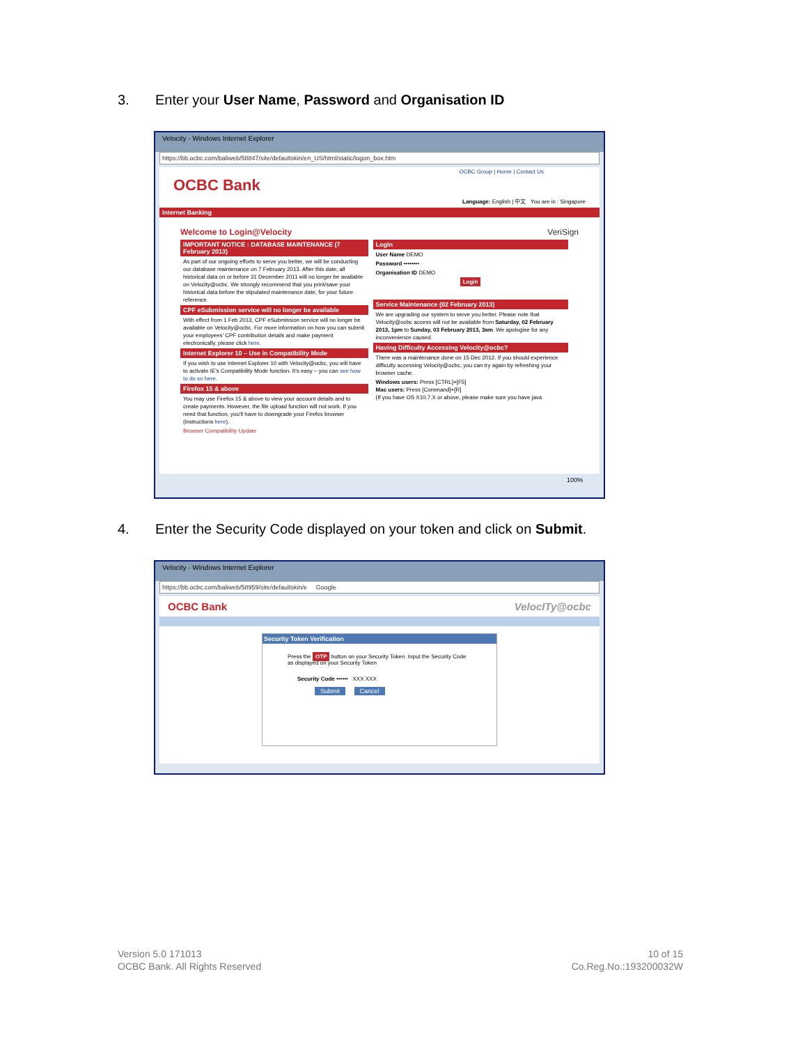3. Enter your User Name, Password and Organisation ID
Velocity - Windows Internet Explorer
https://bb.ocbc.com/baliweb/58847/site/defaultskin/en_US/html/static/logon_box.htm
OCBC Group | Home | Contact Us
OCBC Bank
Language: English | 中文 You are in : Singapore
Internet Banking
Welcome to Login@Velocity VeriSign
IMPORTANT NOTICE : DATABASE MAINTENANCE (7 February 2013)
As part of our ongoing efforts to serve you better, we will be conducting our database maintenance on 7 February 2013. After this date, all historical data on or before 31 December 2011 will no longer be available on Velocity@ocbc. We strongly recommend that you print/save your historical data before the stipulated maintenance date, for your future reference.
CPF eSubmission service will no longer be available
With effect from 1 Feb 2013, CPF eSubmission service will no longer be available on Velocity@ocbc. For more information on how you can submit your employees' CPF contribution details and make payment electronically, please click here.
Internet Explorer 10 – Use in Compatibility Mode
If you wish to use Internet Explorer 10 with Velocity@ocbc, you will have to activate IE's Compatibility Mode function. It's easy – you can see how to do so here.
Firefox 15 & above
You may use Firefox 15 & above to view your account details and to create payments. However, the file upload function will not work. If you need that function, you'll have to downgrade your Firefox browser (instructions here).
Browser Compatibility Update
Login
User Name DEMO
Password ••••••••
Organisation ID DEMO
Login
Service Maintenance (02 February 2013)
We are upgrading our system to serve you better. Please note that Velocity@ocbc access will not be available from Saturday, 02 February 2013, 1pm to Sunday, 03 February 2013, 3am. We apologise for any inconvenience caused.
Having Difficulty Accessing Velocity@ocbc?
There was a maintenance done on 15 Dec 2012. If you should experience difficulty accessing Velocity@ocbc, you can try again by refreshing your browser cache.
Windows users: Press [CTRL]+[F5]
Mac users: Press [Command]+[R]
(If you have OS X10.7.X or above, please make sure you have java
100%
4. Enter the Security Code displayed on your token and click on Submit.
Velocity - Windows Internet Explorer
https://bb.ocbc.com/baliweb/58959/site/defaultskin/e Google
OCBC Bank VelocITy@ocbc
Security Token Verification
Press the OTP button on your Security Token. Input the Security Code as displayed on your Security Token
Security Code •••••• XXX XXX
Submit Cancel
Version 5.0 171013
OCBC Bank. All Rights Reserved
10 of 15
Co.Reg.No.:193200032W